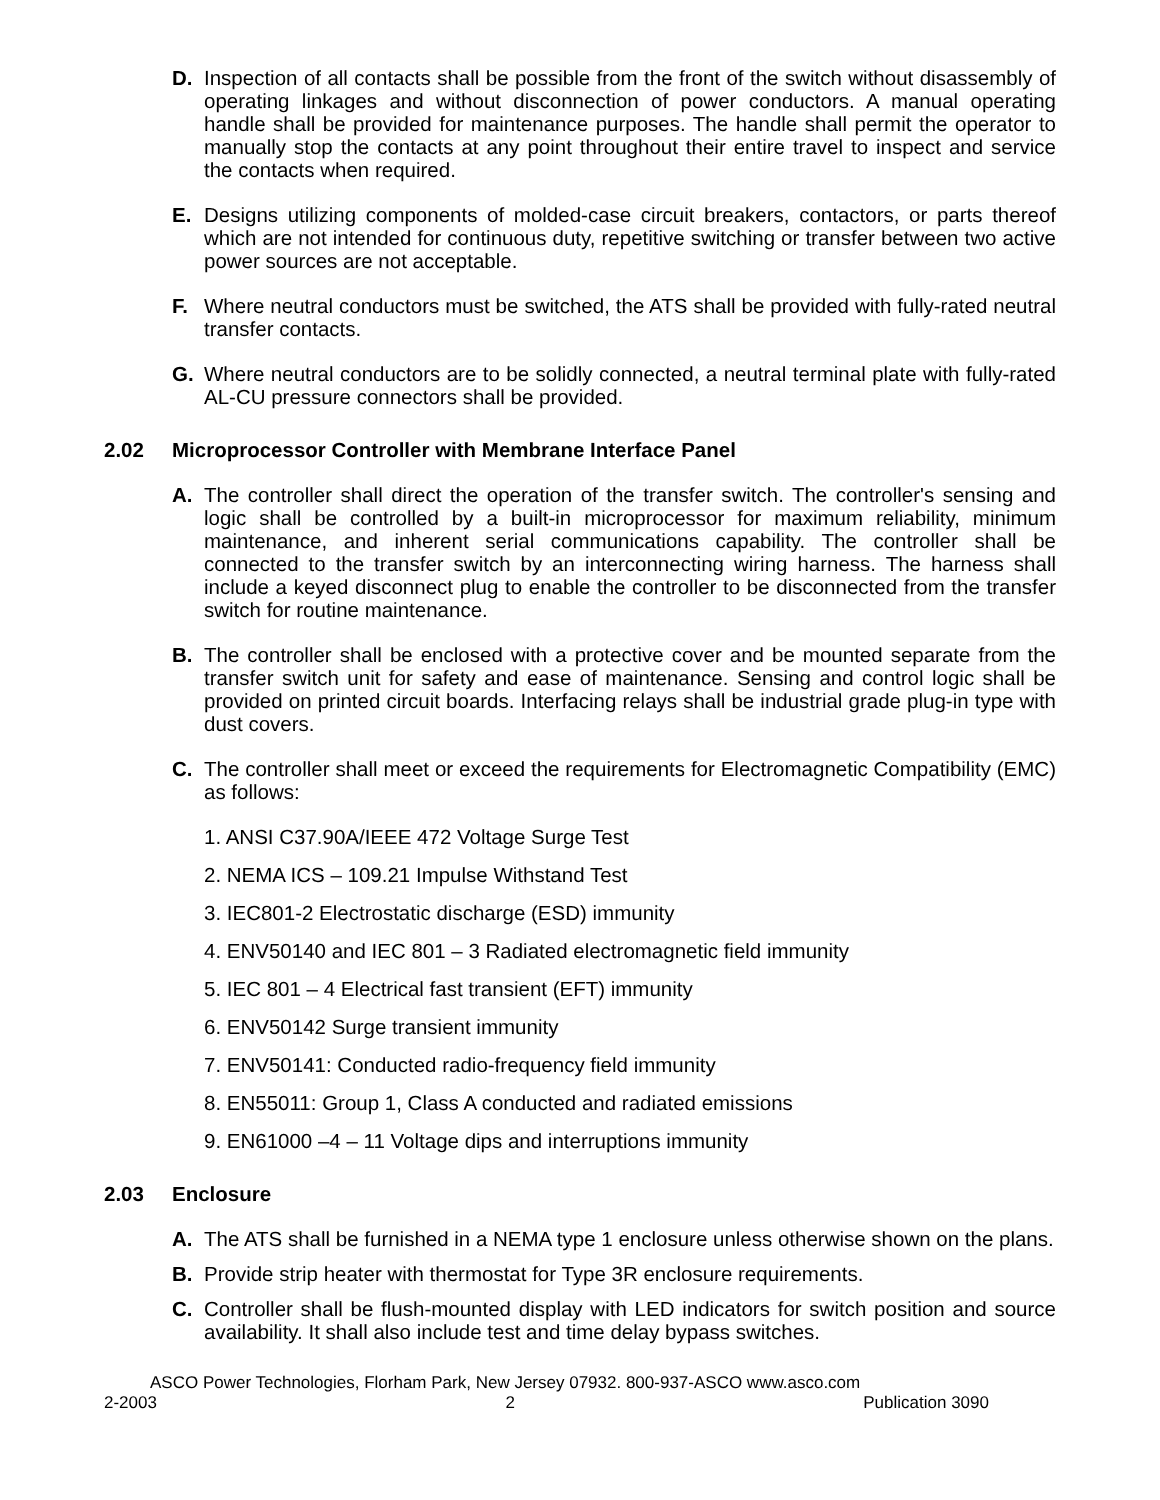D. Inspection of all contacts shall be possible from the front of the switch without disassembly of operating linkages and without disconnection of power conductors. A manual operating handle shall be provided for maintenance purposes. The handle shall permit the operator to manually stop the contacts at any point throughout their entire travel to inspect and service the contacts when required.
E. Designs utilizing components of molded-case circuit breakers, contactors, or parts thereof which are not intended for continuous duty, repetitive switching or transfer between two active power sources are not acceptable.
F. Where neutral conductors must be switched, the ATS shall be provided with fully-rated neutral transfer contacts.
G. Where neutral conductors are to be solidly connected, a neutral terminal plate with fully-rated AL-CU pressure connectors shall be provided.
2.02 Microprocessor Controller with Membrane Interface Panel
A. The controller shall direct the operation of the transfer switch. The controller's sensing and logic shall be controlled by a built-in microprocessor for maximum reliability, minimum maintenance, and inherent serial communications capability. The controller shall be connected to the transfer switch by an interconnecting wiring harness. The harness shall include a keyed disconnect plug to enable the controller to be disconnected from the transfer switch for routine maintenance.
B. The controller shall be enclosed with a protective cover and be mounted separate from the transfer switch unit for safety and ease of maintenance. Sensing and control logic shall be provided on printed circuit boards. Interfacing relays shall be industrial grade plug-in type with dust covers.
C. The controller shall meet or exceed the requirements for Electromagnetic Compatibility (EMC) as follows:
1. ANSI C37.90A/IEEE 472 Voltage Surge Test
2. NEMA ICS – 109.21 Impulse Withstand Test
3. IEC801-2 Electrostatic discharge (ESD) immunity
4. ENV50140 and IEC 801 – 3 Radiated electromagnetic field immunity
5. IEC 801 – 4 Electrical fast transient (EFT) immunity
6. ENV50142 Surge transient immunity
7. ENV50141: Conducted radio-frequency field immunity
8. EN55011: Group 1, Class A conducted and radiated emissions
9. EN61000 –4 – 11 Voltage dips and interruptions immunity
2.03 Enclosure
A. The ATS shall be furnished in a NEMA type 1 enclosure unless otherwise shown on the plans.
B. Provide strip heater with thermostat for Type 3R enclosure requirements.
C. Controller shall be flush-mounted display with LED indicators for switch position and source availability. It shall also include test and time delay bypass switches.
ASCO Power Technologies, Florham Park, New Jersey 07932. 800-937-ASCO www.asco.com
2-2003 2 Publication 3090